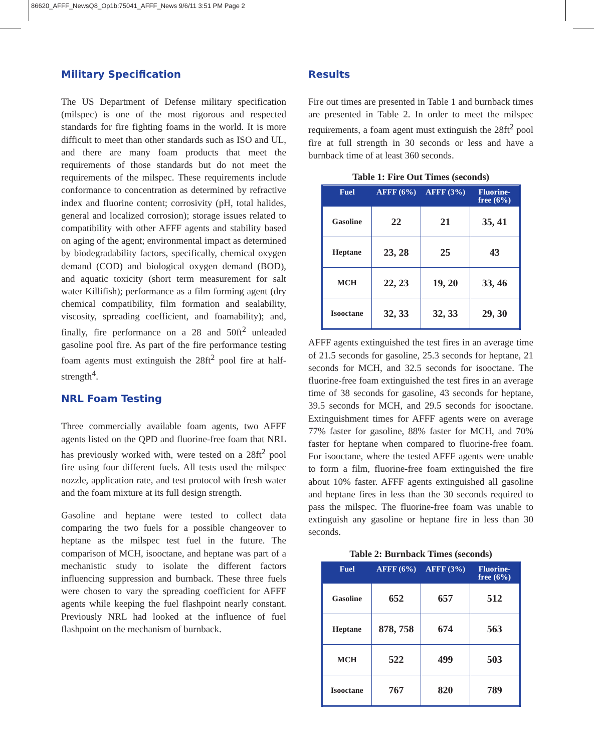86620_AFFF_NewsQ8_Op1b:75041_AFFF_News 9/6/11 3:51 PM Page 2
Military Specification
The US Department of Defense military specification (milspec) is one of the most rigorous and respected standards for fire fighting foams in the world. It is more difficult to meet than other standards such as ISO and UL, and there are many foam products that meet the requirements of those standards but do not meet the requirements of the milspec. These requirements include conformance to concentration as determined by refractive index and fluorine content; corrosivity (pH, total halides, general and localized corrosion); storage issues related to compatibility with other AFFF agents and stability based on aging of the agent; environmental impact as determined by biodegradability factors, specifically, chemical oxygen demand (COD) and biological oxygen demand (BOD), and aquatic toxicity (short term measurement for salt water Killifish); performance as a film forming agent (dry chemical compatibility, film formation and sealability, viscosity, spreading coefficient, and foamability); and, finally, fire performance on a 28 and 50ft<sup>2</sup> unleaded gasoline pool fire. As part of the fire performance testing foam agents must extinguish the 28ft<sup>2</sup> pool fire at half-strength<sup>4</sup>.
NRL Foam Testing
Three commercially available foam agents, two AFFF agents listed on the QPD and fluorine-free foam that NRL has previously worked with, were tested on a 28ft<sup>2</sup> pool fire using four different fuels. All tests used the milspec nozzle, application rate, and test protocol with fresh water and the foam mixture at its full design strength.
Gasoline and heptane were tested to collect data comparing the two fuels for a possible changeover to heptane as the milspec test fuel in the future. The comparison of MCH, isooctane, and heptane was part of a mechanistic study to isolate the different factors influencing suppression and burnback. These three fuels were chosen to vary the spreading coefficient for AFFF agents while keeping the fuel flashpoint nearly constant. Previously NRL had looked at the influence of fuel flashpoint on the mechanism of burnback.
Results
Fire out times are presented in Table 1 and burnback times are presented in Table 2. In order to meet the milspec requirements, a foam agent must extinguish the 28ft<sup>2</sup> pool fire at full strength in 30 seconds or less and have a burnback time of at least 360 seconds.
Table 1: Fire Out Times (seconds)
| Fuel | AFFF (6%) | AFFF (3%) | Fluorine-free (6%) |
| --- | --- | --- | --- |
| Gasoline | 22 | 21 | 35, 41 |
| Heptane | 23, 28 | 25 | 43 |
| MCH | 22, 23 | 19, 20 | 33, 46 |
| Isooctane | 32, 33 | 32, 33 | 29, 30 |
AFFF agents extinguished the test fires in an average time of 21.5 seconds for gasoline, 25.3 seconds for heptane, 21 seconds for MCH, and 32.5 seconds for isooctane. The fluorine-free foam extinguished the test fires in an average time of 38 seconds for gasoline, 43 seconds for heptane, 39.5 seconds for MCH, and 29.5 seconds for isooctane. Extinguishment times for AFFF agents were on average 77% faster for gasoline, 88% faster for MCH, and 70% faster for heptane when compared to fluorine-free foam. For isooctane, where the tested AFFF agents were unable to form a film, fluorine-free foam extinguished the fire about 10% faster. AFFF agents extinguished all gasoline and heptane fires in less than the 30 seconds required to pass the milspec. The fluorine-free foam was unable to extinguish any gasoline or heptane fire in less than 30 seconds.
Table 2: Burnback Times (seconds)
| Fuel | AFFF (6%) | AFFF (3%) | Fluorine-free (6%) |
| --- | --- | --- | --- |
| Gasoline | 652 | 657 | 512 |
| Heptane | 878, 758 | 674 | 563 |
| MCH | 522 | 499 | 503 |
| Isooctane | 767 | 820 | 789 |